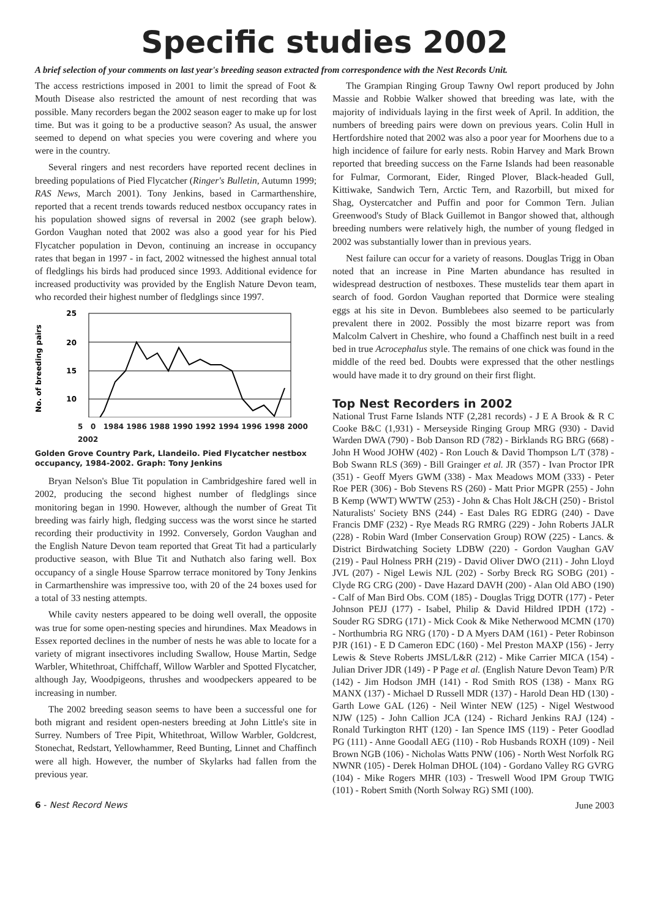Specific studies 2002
A brief selection of your comments on last year's breeding season extracted from correspondence with the Nest Records Unit.
The access restrictions imposed in 2001 to limit the spread of Foot & Mouth Disease also restricted the amount of nest recording that was possible. Many recorders began the 2002 season eager to make up for lost time. But was it going to be a productive season? As usual, the answer seemed to depend on what species you were covering and where you were in the country.
Several ringers and nest recorders have reported recent declines in breeding populations of Pied Flycatcher (Ringer's Bulletin, Autumn 1999; RAS News, March 2001). Tony Jenkins, based in Carmarthenshire, reported that a recent trends towards reduced nestbox occupancy rates in his population showed signs of reversal in 2002 (see graph below). Gordon Vaughan noted that 2002 was also a good year for his Pied Flycatcher population in Devon, continuing an increase in occupancy rates that began in 1997 - in fact, 2002 witnessed the highest annual total of fledglings his birds had produced since 1993. Additional evidence for increased productivity was provided by the English Nature Devon team, who recorded their highest number of fledglings since 1997.
No. of breeding pairs
25
20
15
10
5 0 1984 1986 1988 1990 1992 1994 1996 1998 2000 2002
Golden Grove Country Park, Llandeilo. Pied Flycatcher nestbox occupancy, 1984-2002. Graph: Tony Jenkins
Bryan Nelson's Blue Tit population in Cambridgeshire fared well in 2002, producing the second highest number of fledglings since monitoring began in 1990. However, although the number of Great Tit breeding was fairly high, fledging success was the worst since he started recording their productivity in 1992. Conversely, Gordon Vaughan and the English Nature Devon team reported that Great Tit had a particularly productive season, with Blue Tit and Nuthatch also faring well. Box occupancy of a single House Sparrow terrace monitored by Tony Jenkins in Carmarthenshire was impressive too, with 20 of the 24 boxes used for a total of 33 nesting attempts.
While cavity nesters appeared to be doing well overall, the opposite was true for some open-nesting species and hirundines. Max Meadows in Essex reported declines in the number of nests he was able to locate for a variety of migrant insectivores including Swallow, House Martin, Sedge Warbler, Whitethroat, Chiffchaff, Willow Warbler and Spotted Flycatcher, although Jay, Woodpigeons, thrushes and woodpeckers appeared to be increasing in number.
The 2002 breeding season seems to have been a successful one for both migrant and resident open-nesters breeding at John Little's site in Surrey. Numbers of Tree Pipit, Whitethroat, Willow Warbler, Goldcrest, Stonechat, Redstart, Yellowhammer, Reed Bunting, Linnet and Chaffinch were all high. However, the number of Skylarks had fallen from the previous year.
The Grampian Ringing Group Tawny Owl report produced by John Massie and Robbie Walker showed that breeding was late, with the majority of individuals laying in the first week of April. In addition, the numbers of breeding pairs were down on previous years. Colin Hull in Hertfordshire noted that 2002 was also a poor year for Moorhens due to a high incidence of failure for early nests. Robin Harvey and Mark Brown reported that breeding success on the Farne Islands had been reasonable for Fulmar, Cormorant, Eider, Ringed Plover, Black-headed Gull, Kittiwake, Sandwich Tern, Arctic Tern, and Razorbill, but mixed for Shag, Oystercatcher and Puffin and poor for Common Tern. Julian Greenwood's Study of Black Guillemot in Bangor showed that, although breeding numbers were relatively high, the number of young fledged in 2002 was substantially lower than in previous years.
Nest failure can occur for a variety of reasons. Douglas Trigg in Oban noted that an increase in Pine Marten abundance has resulted in widespread destruction of nestboxes. These mustelids tear them apart in search of food. Gordon Vaughan reported that Dormice were stealing eggs at his site in Devon. Bumblebees also seemed to be particularly prevalent there in 2002. Possibly the most bizarre report was from Malcolm Calvert in Cheshire, who found a Chaffinch nest built in a reed bed in true Acrocephalus style. The remains of one chick was found in the middle of the reed bed. Doubts were expressed that the other nestlings would have made it to dry ground on their first flight.
Top Nest Recorders in 2002
National Trust Farne Islands NTF (2,281 records) - J E A Brook & R C Cooke B&C (1,931) - Merseyside Ringing Group MRG (930) - David Warden DWA (790) - Bob Danson RD (782) - Birklands RG BRG (668) - John H Wood JOHW (402) - Ron Louch & David Thompson L/T (378) - Bob Swann RLS (369) - Bill Grainger et al. JR (357) - Ivan Proctor IPR (351) - Geoff Myers GWM (338) - Max Meadows MOM (333) - Peter Roe PER (306) - Bob Stevens RS (260) - Matt Prior MGPR (255) - John B Kemp (WWT) WWTW (253) - John & Chas Holt J&CH (250) - Bristol Naturalists' Society BNS (244) - East Dales RG EDRG (240) - Dave Francis DMF (232) - Rye Meads RG RMRG (229) - John Roberts JALR (228) - Robin Ward (Imber Conservation Group) ROW (225) - Lancs. & District Birdwatching Society LDBW (220) - Gordon Vaughan GAV (219) - Paul Holness PRH (219) - David Oliver DWO (211) - John Lloyd JVL (207) - Nigel Lewis NJL (202) - Sorby Breck RG SOBG (201) - Clyde RG CRG (200) - Dave Hazard DAVH (200) - Alan Old ABO (190) - Calf of Man Bird Obs. COM (185) - Douglas Trigg DOTR (177) - Peter Johnson PEJJ (177) - Isabel, Philip & David Hildred IPDH (172) - Souder RG SDRG (171) - Mick Cook & Mike Netherwood MCMN (170) - Northumbria RG NRG (170) - D A Myers DAM (161) - Peter Robinson PJR (161) - E D Cameron EDC (160) - Mel Preston MAXP (156) - Jerry Lewis & Steve Roberts JMSL/L&R (212) - Mike Carrier MICA (154) - Julian Driver JDR (149) - P Page et al. (English Nature Devon Team) P/R (142) - Jim Hodson JMH (141) - Rod Smith ROS (138) - Manx RG MANX (137) - Michael D Russell MDR (137) - Harold Dean HD (130) - Garth Lowe GAL (126) - Neil Winter NEW (125) - Nigel Westwood NJW (125) - John Callion JCA (124) - Richard Jenkins RAJ (124) - Ronald Turkington RHT (120) - Ian Spence IMS (119) - Peter Goodlad PG (111) - Anne Goodall AEG (110) - Rob Husbands ROXH (109) - Neil Brown NGB (106) - Nicholas Watts PNW (106) - North West Norfolk RG NWNR (105) - Derek Holman DHOL (104) - Gordano Valley RG GVRG (104) - Mike Rogers MHR (103) - Treswell Wood IPM Group TWIG (101) - Robert Smith (North Solway RG) SMI (100).
6 - Nest Record News June 2003